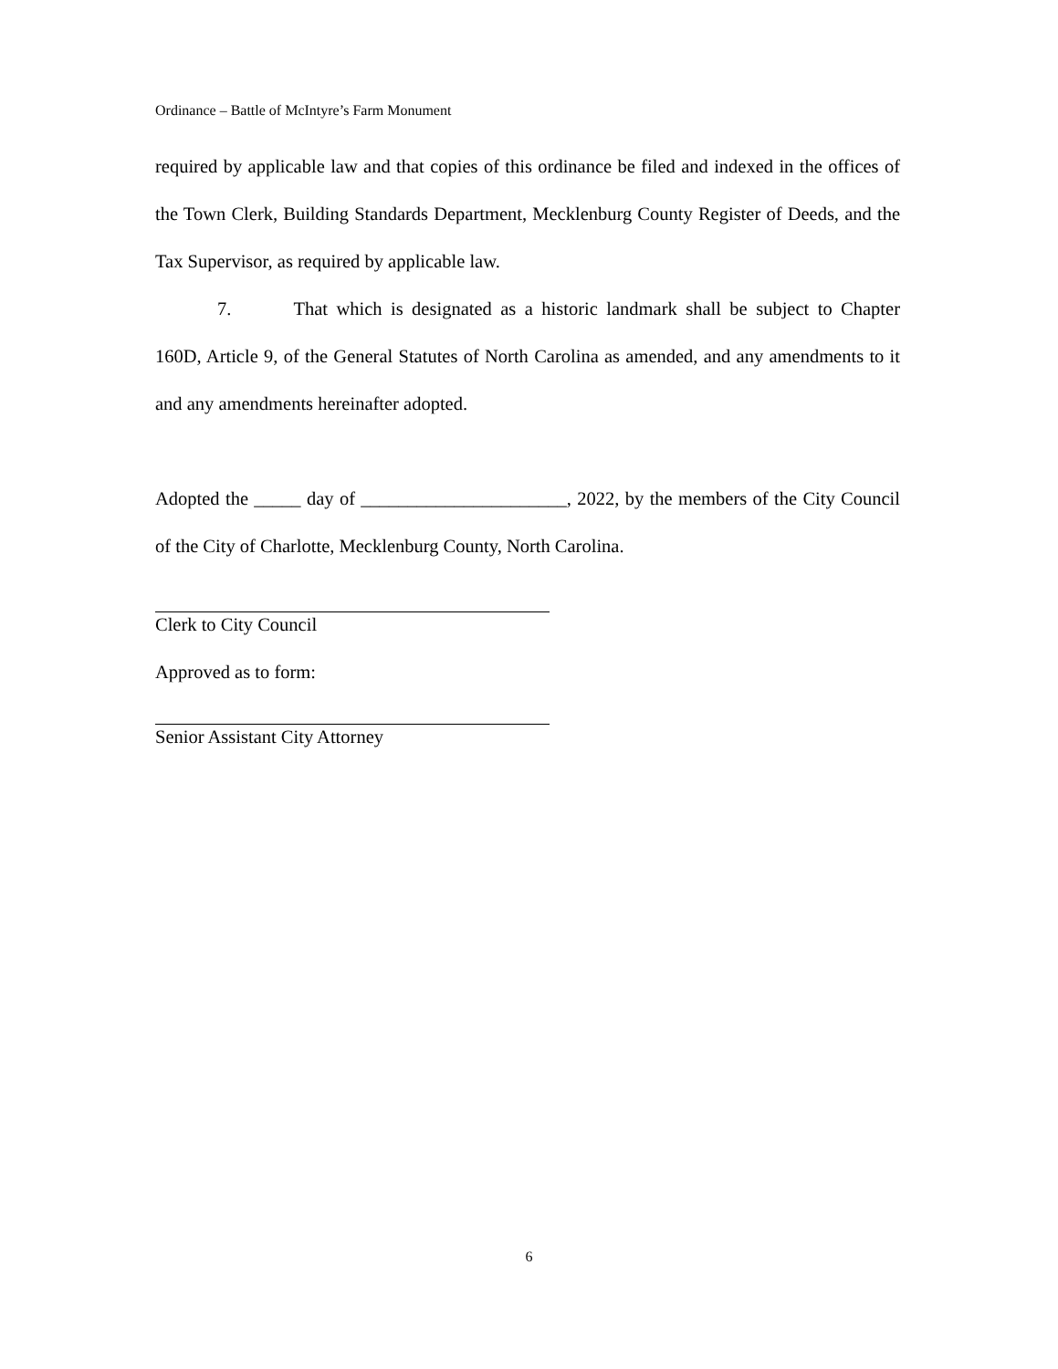Ordinance – Battle of McIntyre’s Farm Monument
required by applicable law and that copies of this ordinance be filed and indexed in the offices of the Town Clerk, Building Standards Department, Mecklenburg County Register of Deeds, and the Tax Supervisor, as required by applicable law.
7. That which is designated as a historic landmark shall be subject to Chapter 160D, Article 9, of the General Statutes of North Carolina as amended, and any amendments to it and any amendments hereinafter adopted.
Adopted the _____ day of ______________________, 2022, by the members of the City Council of the City of Charlotte, Mecklenburg County, North Carolina.
Clerk to City Council
Approved as to form:
Senior Assistant City Attorney
6